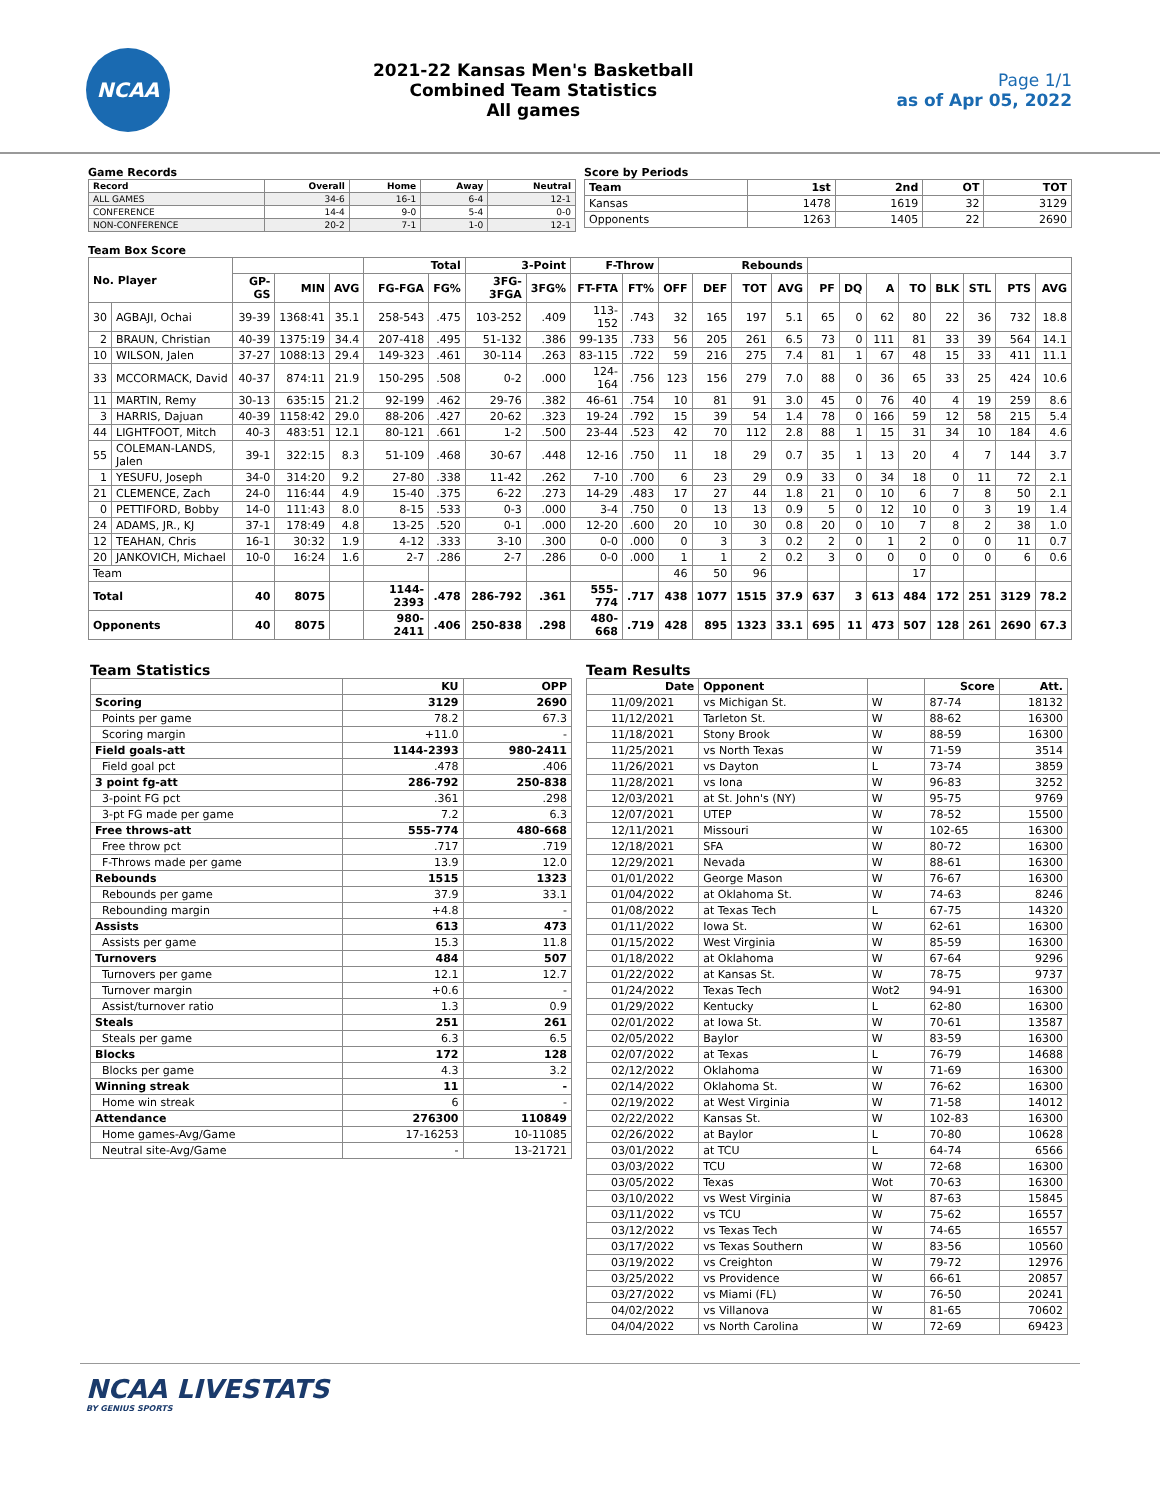NCAA
2021-22 Kansas Men's Basketball
Combined Team Statistics
All games
Page 1/1
as of Apr 05, 2022
Game Records
| Record | Overall | Home | Away | Neutral |
| --- | --- | --- | --- | --- |
| ALL GAMES | 34-6 | 16-1 | 6-4 | 12-1 |
| CONFERENCE | 14-4 | 9-0 | 5-4 | 0-0 |
| NON-CONFERENCE | 20-2 | 7-1 | 1-0 | 12-1 |
Score by Periods
| Team | 1st | 2nd | OT | TOT |
| --- | --- | --- | --- | --- |
| Kansas | 1478 | 1619 | 32 | 3129 |
| Opponents | 1263 | 1405 | 22 | 2690 |
Team Box Score
| No. Player | | | | | Total | | 3-Point | | F-Throw | | Rebounds | | | | | | | | | | | |
| --- | --- | --- | --- | --- | --- | --- | --- | --- | --- | --- | --- | --- | --- | --- | --- | --- | --- | --- | --- | --- | --- | --- |
| | | GP-GS | MIN | AVG | FG-FGA | FG% | 3FG-3FGA | 3FG% | FT-FTA | FT% | OFF | DEF | TOT | AVG | PF | DQ | A | TO | BLK | STL | PTS | AVG |
| 30 | AGBAJI, Ochai | 39-39 | 1368:41 | 35.1 | 258-543 | .475 | 103-252 | .409 | 113-152 | .743 | 32 | 165 | 197 | 5.1 | 65 | 0 | 62 | 80 | 22 | 36 | 732 | 18.8 |
| 2 | BRAUN, Christian | 40-39 | 1375:19 | 34.4 | 207-418 | .495 | 51-132 | .386 | 99-135 | .733 | 56 | 205 | 261 | 6.5 | 73 | 0 | 111 | 81 | 33 | 39 | 564 | 14.1 |
| 10 | WILSON, Jalen | 37-27 | 1088:13 | 29.4 | 149-323 | .461 | 30-114 | .263 | 83-115 | .722 | 59 | 216 | 275 | 7.4 | 81 | 1 | 67 | 48 | 15 | 33 | 411 | 11.1 |
| 33 | MCCORMACK, David | 40-37 | 874:11 | 21.9 | 150-295 | .508 | 0-2 | .000 | 124-164 | .756 | 123 | 156 | 279 | 7.0 | 88 | 0 | 36 | 65 | 33 | 25 | 424 | 10.6 |
| 11 | MARTIN, Remy | 30-13 | 635:15 | 21.2 | 92-199 | .462 | 29-76 | .382 | 46-61 | .754 | 10 | 81 | 91 | 3.0 | 45 | 0 | 76 | 40 | 4 | 19 | 259 | 8.6 |
| 3 | HARRIS, Dajuan | 40-39 | 1158:42 | 29.0 | 88-206 | .427 | 20-62 | .323 | 19-24 | .792 | 15 | 39 | 54 | 1.4 | 78 | 0 | 166 | 59 | 12 | 58 | 215 | 5.4 |
| 44 | LIGHTFOOT, Mitch | 40-3 | 483:51 | 12.1 | 80-121 | .661 | 1-2 | .500 | 23-44 | .523 | 42 | 70 | 112 | 2.8 | 88 | 1 | 15 | 31 | 34 | 10 | 184 | 4.6 |
| 55 | COLEMAN-LANDS, Jalen | 39-1 | 322:15 | 8.3 | 51-109 | .468 | 30-67 | .448 | 12-16 | .750 | 11 | 18 | 29 | 0.7 | 35 | 1 | 13 | 20 | 4 | 7 | 144 | 3.7 |
| 1 | YESUFU, Joseph | 34-0 | 314:20 | 9.2 | 27-80 | .338 | 11-42 | .262 | 7-10 | .700 | 6 | 23 | 29 | 0.9 | 33 | 0 | 34 | 18 | 0 | 11 | 72 | 2.1 |
| 21 | CLEMENCE, Zach | 24-0 | 116:44 | 4.9 | 15-40 | .375 | 6-22 | .273 | 14-29 | .483 | 17 | 27 | 44 | 1.8 | 21 | 0 | 10 | 6 | 7 | 8 | 50 | 2.1 |
| 0 | PETTIFORD, Bobby | 14-0 | 111:43 | 8.0 | 8-15 | .533 | 0-3 | .000 | 3-4 | .750 | 0 | 13 | 13 | 0.9 | 5 | 0 | 12 | 10 | 0 | 3 | 19 | 1.4 |
| 24 | ADAMS, JR., KJ | 37-1 | 178:49 | 4.8 | 13-25 | .520 | 0-1 | .000 | 12-20 | .600 | 20 | 10 | 30 | 0.8 | 20 | 0 | 10 | 7 | 8 | 2 | 38 | 1.0 |
| 12 | TEAHAN, Chris | 16-1 | 30:32 | 1.9 | 4-12 | .333 | 3-10 | .300 | 0-0 | .000 | 0 | 3 | 3 | 0.2 | 2 | 0 | 1 | 2 | 0 | 0 | 11 | 0.7 |
| 20 | JANKOVICH, Michael | 10-0 | 16:24 | 1.6 | 2-7 | .286 | 2-7 | .286 | 0-0 | .000 | 1 | 1 | 2 | 0.2 | 3 | 0 | 0 | 0 | 0 | 0 | 6 | 0.6 |
| Team | | | | | | | | | | | 46 | 50 | 96 | | | | | 17 | | | | |
| Total | | 40 | 8075 | | 1144-2393 | .478 | 286-792 | .361 | 555-774 | .717 | 438 | 1077 | 1515 | 37.9 | 637 | 3 | 613 | 484 | 172 | 251 | 3129 | 78.2 |
| Opponents | | 40 | 8075 | | 980-2411 | .406 | 250-838 | .298 | 480-668 | .719 | 428 | 895 | 1323 | 33.1 | 695 | 11 | 473 | 507 | 128 | 261 | 2690 | 67.3 |
Team Statistics
| | KU | OPP |
| --- | --- | --- |
| Scoring | 3129 | 2690 |
| Points per game | 78.2 | 67.3 |
| Scoring margin | +11.0 | - |
| Field goals-att | 1144-2393 | 980-2411 |
| Field goal pct | .478 | .406 |
| 3 point fg-att | 286-792 | 250-838 |
| 3-point FG pct | .361 | .298 |
| 3-pt FG made per game | 7.2 | 6.3 |
| Free throws-att | 555-774 | 480-668 |
| Free throw pct | .717 | .719 |
| F-Throws made per game | 13.9 | 12.0 |
| Rebounds | 1515 | 1323 |
| Rebounds per game | 37.9 | 33.1 |
| Rebounding margin | +4.8 | - |
| Assists | 613 | 473 |
| Assists per game | 15.3 | 11.8 |
| Turnovers | 484 | 507 |
| Turnovers per game | 12.1 | 12.7 |
| Turnover margin | +0.6 | - |
| Assist/turnover ratio | 1.3 | 0.9 |
| Steals | 251 | 261 |
| Steals per game | 6.3 | 6.5 |
| Blocks | 172 | 128 |
| Blocks per game | 4.3 | 3.2 |
| Winning streak | 11 | - |
| Home win streak | 6 | - |
| Attendance | 276300 | 110849 |
| Home games-Avg/Game | 17-16253 | 10-11085 |
| Neutral site-Avg/Game | - | 13-21721 |
Team Results
| Date | Opponent | | Score | Att. |
| --- | --- | --- | --- | --- |
| 11/09/2021 | vs Michigan St. | W | 87-74 | 18132 |
| 11/12/2021 | Tarleton St. | W | 88-62 | 16300 |
| 11/18/2021 | Stony Brook | W | 88-59 | 16300 |
| 11/25/2021 | vs North Texas | W | 71-59 | 3514 |
| 11/26/2021 | vs Dayton | L | 73-74 | 3859 |
| 11/28/2021 | vs Iona | W | 96-83 | 3252 |
| 12/03/2021 | at St. John's (NY) | W | 95-75 | 9769 |
| 12/07/2021 | UTEP | W | 78-52 | 15500 |
| 12/11/2021 | Missouri | W | 102-65 | 16300 |
| 12/18/2021 | SFA | W | 80-72 | 16300 |
| 12/29/2021 | Nevada | W | 88-61 | 16300 |
| 01/01/2022 | George Mason | W | 76-67 | 16300 |
| 01/04/2022 | at Oklahoma St. | W | 74-63 | 8246 |
| 01/08/2022 | at Texas Tech | L | 67-75 | 14320 |
| 01/11/2022 | Iowa St. | W | 62-61 | 16300 |
| 01/15/2022 | West Virginia | W | 85-59 | 16300 |
| 01/18/2022 | at Oklahoma | W | 67-64 | 9296 |
| 01/22/2022 | at Kansas St. | W | 78-75 | 9737 |
| 01/24/2022 | Texas Tech | Wot2 | 94-91 | 16300 |
| 01/29/2022 | Kentucky | L | 62-80 | 16300 |
| 02/01/2022 | at Iowa St. | W | 70-61 | 13587 |
| 02/05/2022 | Baylor | W | 83-59 | 16300 |
| 02/07/2022 | at Texas | L | 76-79 | 14688 |
| 02/12/2022 | Oklahoma | W | 71-69 | 16300 |
| 02/14/2022 | Oklahoma St. | W | 76-62 | 16300 |
| 02/19/2022 | at West Virginia | W | 71-58 | 14012 |
| 02/22/2022 | Kansas St. | W | 102-83 | 16300 |
| 02/26/2022 | at Baylor | L | 70-80 | 10628 |
| 03/01/2022 | at TCU | L | 64-74 | 6566 |
| 03/03/2022 | TCU | W | 72-68 | 16300 |
| 03/05/2022 | Texas | Wot | 70-63 | 16300 |
| 03/10/2022 | vs West Virginia | W | 87-63 | 15845 |
| 03/11/2022 | vs TCU | W | 75-62 | 16557 |
| 03/12/2022 | vs Texas Tech | W | 74-65 | 16557 |
| 03/17/2022 | vs Texas Southern | W | 83-56 | 10560 |
| 03/19/2022 | vs Creighton | W | 79-72 | 12976 |
| 03/25/2022 | vs Providence | W | 66-61 | 20857 |
| 03/27/2022 | vs Miami (FL) | W | 76-50 | 20241 |
| 04/02/2022 | vs Villanova | W | 81-65 | 70602 |
| 04/04/2022 | vs North Carolina | W | 72-69 | 69423 |
NCAA LIVESTATS
BY GENIUS SPORTS